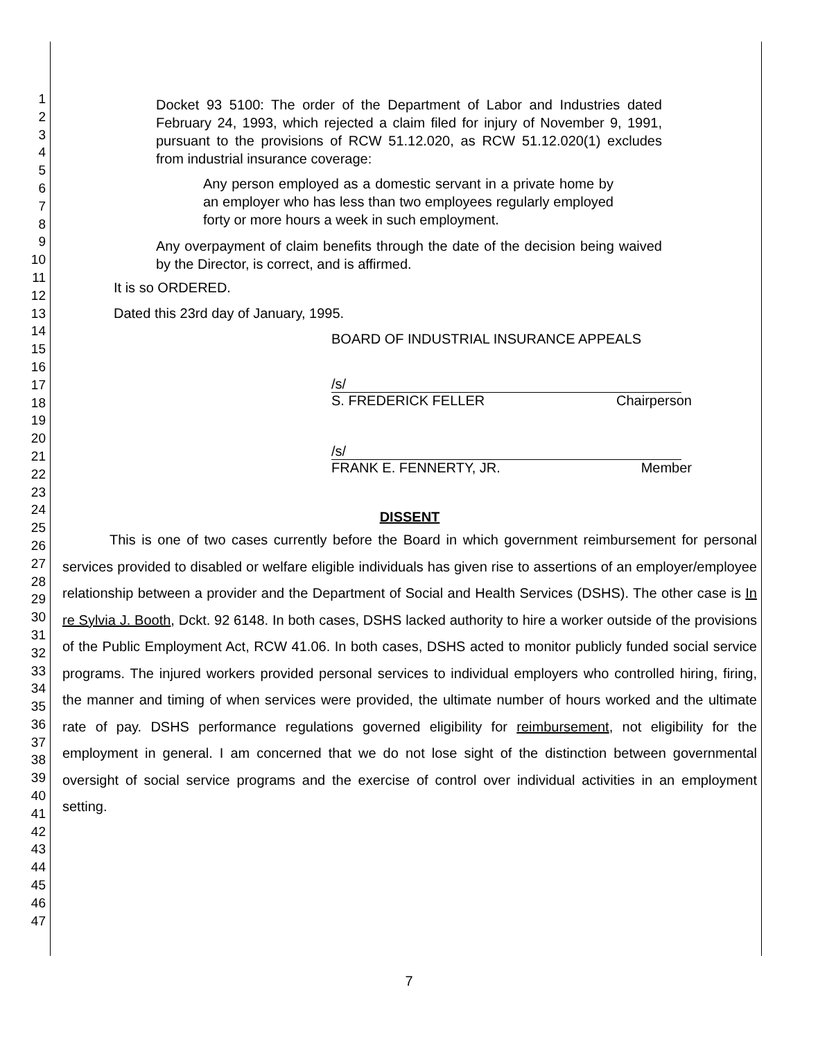1
2
3
4
5
6
7
8
9
10
11
12
13
14
15
16
17
18
19
20
21
22
23
24
25
26
27
28
29
30
31
32
33
34
35
36
37
38
39
40
41
42
43
44
45
46
47
Docket 93 5100: The order of the Department of Labor and Industries dated February 24, 1993, which rejected a claim filed for injury of November 9, 1991, pursuant to the provisions of RCW 51.12.020, as RCW 51.12.020(1) excludes from industrial insurance coverage:
Any person employed as a domestic servant in a private home by an employer who has less than two employees regularly employed forty or more hours a week in such employment.
Any overpayment of claim benefits through the date of the decision being waived by the Director, is correct, and is affirmed.
It is so ORDERED.
Dated this 23rd day of January, 1995.
BOARD OF INDUSTRIAL INSURANCE APPEALS
/s/
S. FREDERICK FELLER Chairperson
/s/
FRANK E. FENNERTY, JR. Member
DISSENT
This is one of two cases currently before the Board in which government reimbursement for personal services provided to disabled or welfare eligible individuals has given rise to assertions of an employer/employee relationship between a provider and the Department of Social and Health Services (DSHS). The other case is In re Sylvia J. Booth, Dckt. 92 6148. In both cases, DSHS lacked authority to hire a worker outside of the provisions of the Public Employment Act, RCW 41.06. In both cases, DSHS acted to monitor publicly funded social service programs. The injured workers provided personal services to individual employers who controlled hiring, firing, the manner and timing of when services were provided, the ultimate number of hours worked and the ultimate rate of pay. DSHS performance regulations governed eligibility for reimbursement, not eligibility for the employment in general. I am concerned that we do not lose sight of the distinction between governmental oversight of social service programs and the exercise of control over individual activities in an employment setting.
7